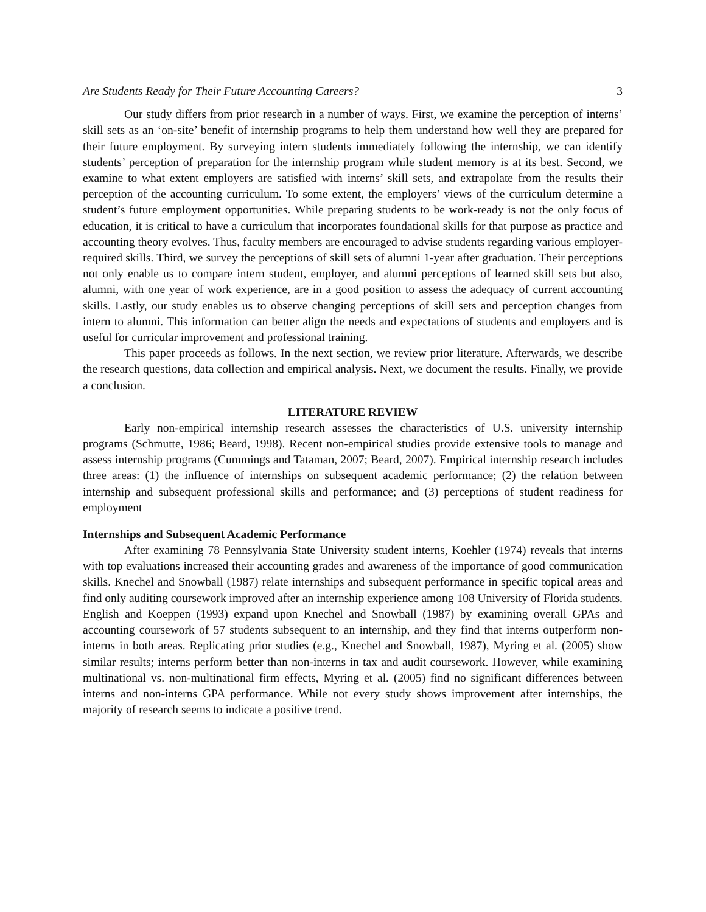Are Students Ready for Their Future Accounting Careers? 3
Our study differs from prior research in a number of ways. First, we examine the perception of interns’ skill sets as an ‘on-site’ benefit of internship programs to help them understand how well they are prepared for their future employment. By surveying intern students immediately following the internship, we can identify students’ perception of preparation for the internship program while student memory is at its best. Second, we examine to what extent employers are satisfied with interns’ skill sets, and extrapolate from the results their perception of the accounting curriculum. To some extent, the employers’ views of the curriculum determine a student’s future employment opportunities. While preparing students to be work-ready is not the only focus of education, it is critical to have a curriculum that incorporates foundational skills for that purpose as practice and accounting theory evolves. Thus, faculty members are encouraged to advise students regarding various employer-required skills. Third, we survey the perceptions of skill sets of alumni 1-year after graduation. Their perceptions not only enable us to compare intern student, employer, and alumni perceptions of learned skill sets but also, alumni, with one year of work experience, are in a good position to assess the adequacy of current accounting skills. Lastly, our study enables us to observe changing perceptions of skill sets and perception changes from intern to alumni. This information can better align the needs and expectations of students and employers and is useful for curricular improvement and professional training.
This paper proceeds as follows. In the next section, we review prior literature. Afterwards, we describe the research questions, data collection and empirical analysis. Next, we document the results. Finally, we provide a conclusion.
LITERATURE REVIEW
Early non-empirical internship research assesses the characteristics of U.S. university internship programs (Schmutte, 1986; Beard, 1998). Recent non-empirical studies provide extensive tools to manage and assess internship programs (Cummings and Tataman, 2007; Beard, 2007). Empirical internship research includes three areas: (1) the influence of internships on subsequent academic performance; (2) the relation between internship and subsequent professional skills and performance; and (3) perceptions of student readiness for employment
Internships and Subsequent Academic Performance
After examining 78 Pennsylvania State University student interns, Koehler (1974) reveals that interns with top evaluations increased their accounting grades and awareness of the importance of good communication skills. Knechel and Snowball (1987) relate internships and subsequent performance in specific topical areas and find only auditing coursework improved after an internship experience among 108 University of Florida students. English and Koeppen (1993) expand upon Knechel and Snowball (1987) by examining overall GPAs and accounting coursework of 57 students subsequent to an internship, and they find that interns outperform non-interns in both areas. Replicating prior studies (e.g., Knechel and Snowball, 1987), Myring et al. (2005) show similar results; interns perform better than non-interns in tax and audit coursework. However, while examining multinational vs. non-multinational firm effects, Myring et al. (2005) find no significant differences between interns and non-interns GPA performance. While not every study shows improvement after internships, the majority of research seems to indicate a positive trend.